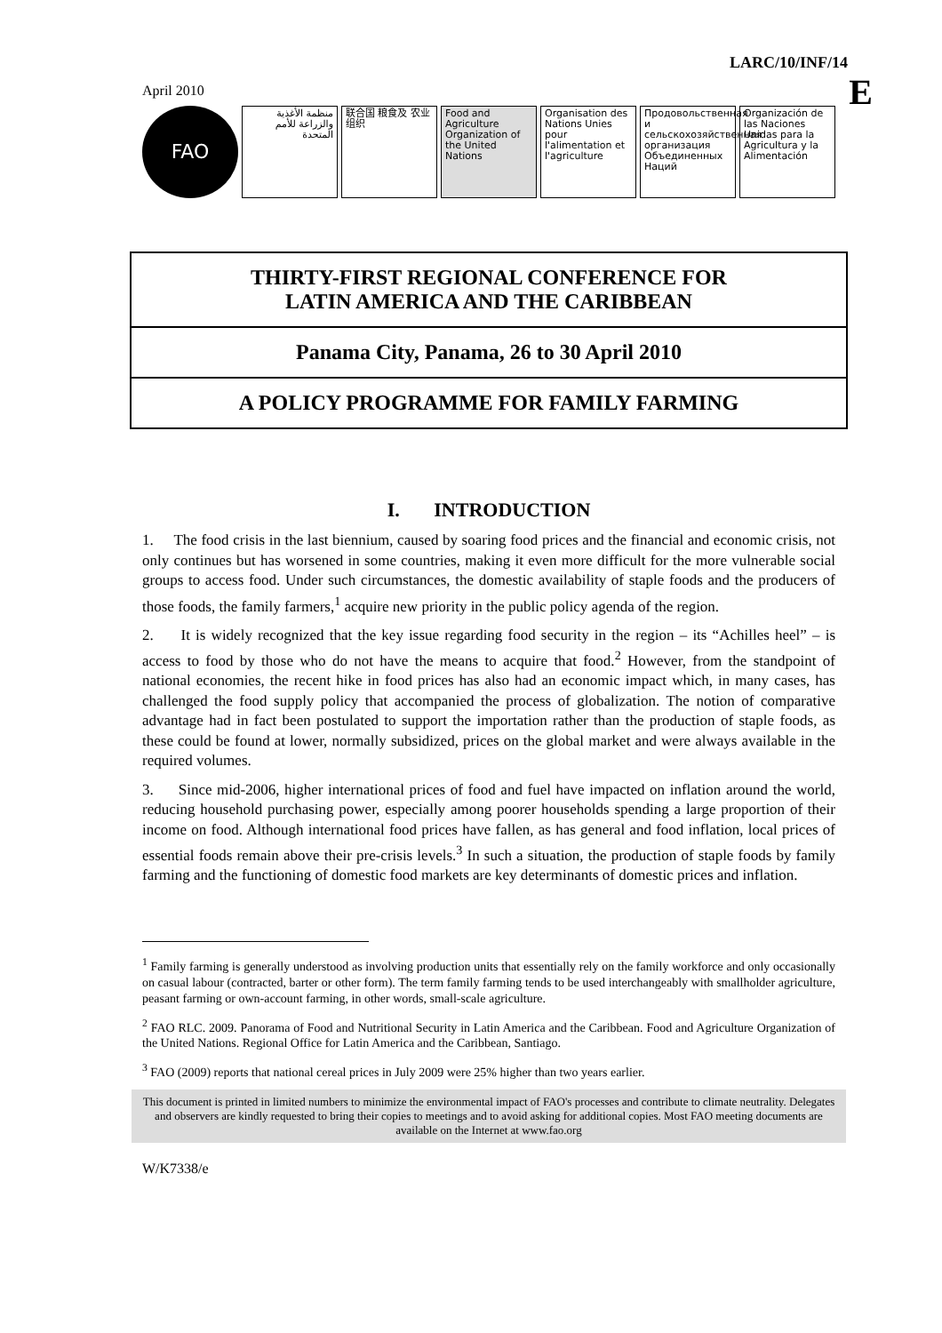LARC/10/INF/14
E
April 2010
FAO منظمة الأغذية والزراعة للأمم المتحدة
联合国 粮食及 农业组织
Food and Agriculture Organization of the United Nations
Organisation des Nations Unies pour l'alimentation et l'agriculture
Продовольственная и сельскохозяйственная организация Объединенных Наций
Organización de las Naciones Unidas para la Agricultura y la Alimentación
THIRTY-FIRST REGIONAL CONFERENCE FOR
LATIN AMERICA AND THE CARIBBEAN
Panama City, Panama, 26 to 30 April 2010
A POLICY PROGRAMME FOR FAMILY FARMING
I. INTRODUCTION
1. The food crisis in the last biennium, caused by soaring food prices and the financial and economic crisis, not only continues but has worsened in some countries, making it even more difficult for the more vulnerable social groups to access food. Under such circumstances, the domestic availability of staple foods and the producers of those foods, the family farmers,<sup>1</sup> acquire new priority in the public policy agenda of the region.
2. It is widely recognized that the key issue regarding food security in the region – its “Achilles heel” – is access to food by those who do not have the means to acquire that food.<sup>2</sup> However, from the standpoint of national economies, the recent hike in food prices has also had an economic impact which, in many cases, has challenged the food supply policy that accompanied the process of globalization. The notion of comparative advantage had in fact been postulated to support the importation rather than the production of staple foods, as these could be found at lower, normally subsidized, prices on the global market and were always available in the required volumes.
3. Since mid-2006, higher international prices of food and fuel have impacted on inflation around the world, reducing household purchasing power, especially among poorer households spending a large proportion of their income on food. Although international food prices have fallen, as has general and food inflation, local prices of essential foods remain above their pre-crisis levels.<sup>3</sup> In such a situation, the production of staple foods by family farming and the functioning of domestic food markets are key determinants of domestic prices and inflation.
<sup>1</sup> Family farming is generally understood as involving production units that essentially rely on the family workforce and only occasionally on casual labour (contracted, barter or other form). The term family farming tends to be used interchangeably with smallholder agriculture, peasant farming or own-account farming, in other words, small-scale agriculture.
<sup>2</sup> FAO RLC. 2009. Panorama of Food and Nutritional Security in Latin America and the Caribbean. Food and Agriculture Organization of the United Nations. Regional Office for Latin America and the Caribbean, Santiago.
<sup>3</sup> FAO (2009) reports that national cereal prices in July 2009 were 25% higher than two years earlier.
This document is printed in limited numbers to minimize the environmental impact of FAO's processes and contribute to climate neutrality. Delegates and observers are kindly requested to bring their copies to meetings and to avoid asking for additional copies. Most FAO meeting documents are available on the Internet at www.fao.org
W/K7338/e